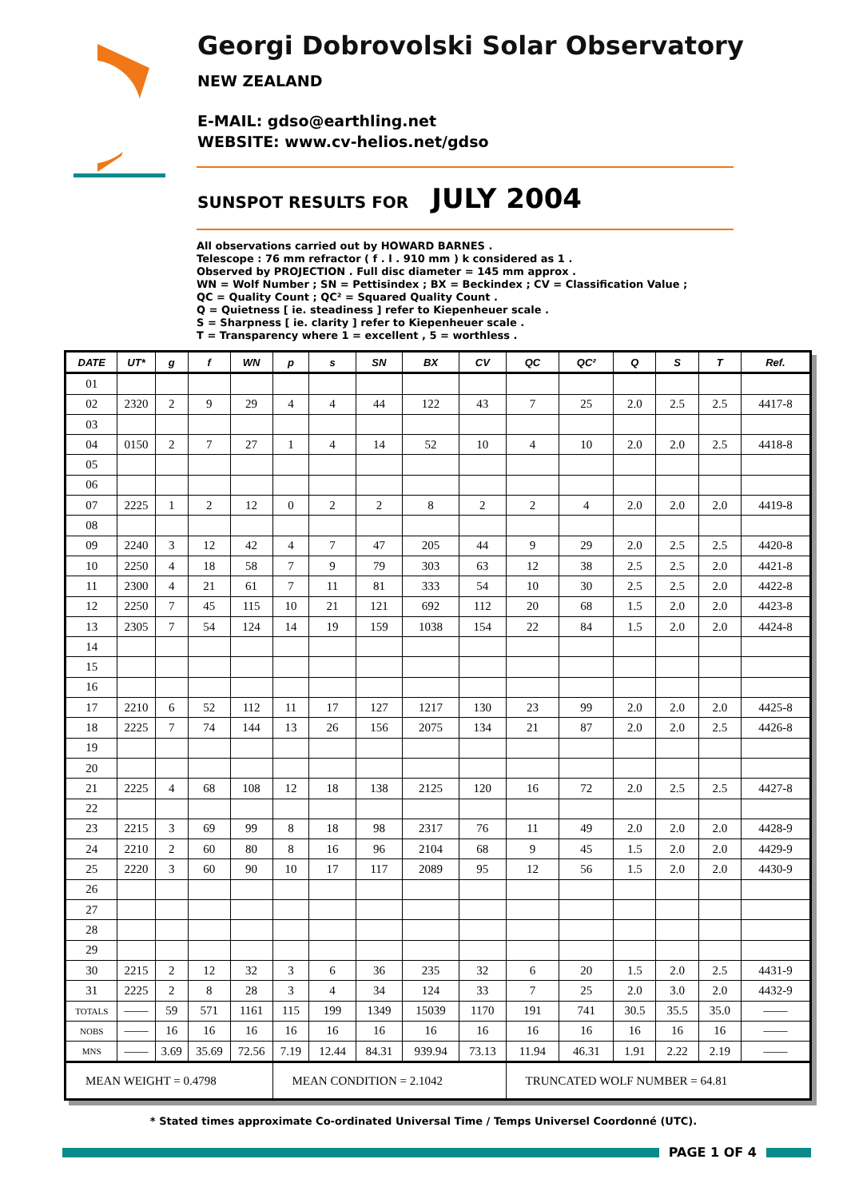Georgi Dobrovolski Solar Observatory
NEW ZEALAND
E-MAIL: gdso@earthling.net
WEBSITE: www.cv-helios.net/gdso
SUNSPOT RESULTS FOR JULY 2004
All observations carried out by HOWARD BARNES .
Telescope : 76 mm refractor ( f . l . 910 mm ) k considered as 1 .
Observed by PROJECTION . Full disc diameter = 145 mm approx .
WN = Wolf Number ; SN = Pettisindex ; BX = Beckindex ; CV = Classification Value ;
QC = Quality Count ; QC² = Squared Quality Count .
Q = Quietness [ ie. steadiness ] refer to Kiepenheuer scale .
S = Sharpness [ ie. clarity ] refer to Kiepenheuer scale .
T = Transparency where 1 = excellent , 5 = worthless .
| DATE | UT* | g | f | WN | p | s | SN | BX | CV | QC | QC² | Q | S | T | Ref. |
| --- | --- | --- | --- | --- | --- | --- | --- | --- | --- | --- | --- | --- | --- | --- | --- |
| 01 | | | | | | | | | | | | | | | |
| 02 | 2320 | 2 | 9 | 29 | 4 | 4 | 44 | 122 | 43 | 7 | 25 | 2.0 | 2.5 | 2.5 | 4417-8 |
| 03 | | | | | | | | | | | | | | | |
| 04 | 0150 | 2 | 7 | 27 | 1 | 4 | 14 | 52 | 10 | 4 | 10 | 2.0 | 2.0 | 2.5 | 4418-8 |
| 05 | | | | | | | | | | | | | | | |
| 06 | | | | | | | | | | | | | | | |
| 07 | 2225 | 1 | 2 | 12 | 0 | 2 | 2 | 8 | 2 | 2 | 4 | 2.0 | 2.0 | 2.0 | 4419-8 |
| 08 | | | | | | | | | | | | | | | |
| 09 | 2240 | 3 | 12 | 42 | 4 | 7 | 47 | 205 | 44 | 9 | 29 | 2.0 | 2.5 | 2.5 | 4420-8 |
| 10 | 2250 | 4 | 18 | 58 | 7 | 9 | 79 | 303 | 63 | 12 | 38 | 2.5 | 2.5 | 2.0 | 4421-8 |
| 11 | 2300 | 4 | 21 | 61 | 7 | 11 | 81 | 333 | 54 | 10 | 30 | 2.5 | 2.5 | 2.0 | 4422-8 |
| 12 | 2250 | 7 | 45 | 115 | 10 | 21 | 121 | 692 | 112 | 20 | 68 | 1.5 | 2.0 | 2.0 | 4423-8 |
| 13 | 2305 | 7 | 54 | 124 | 14 | 19 | 159 | 1038 | 154 | 22 | 84 | 1.5 | 2.0 | 2.0 | 4424-8 |
| 14 | | | | | | | | | | | | | | | |
| 15 | | | | | | | | | | | | | | | |
| 16 | | | | | | | | | | | | | | | |
| 17 | 2210 | 6 | 52 | 112 | 11 | 17 | 127 | 1217 | 130 | 23 | 99 | 2.0 | 2.0 | 2.0 | 4425-8 |
| 18 | 2225 | 7 | 74 | 144 | 13 | 26 | 156 | 2075 | 134 | 21 | 87 | 2.0 | 2.0 | 2.5 | 4426-8 |
| 19 | | | | | | | | | | | | | | | |
| 20 | | | | | | | | | | | | | | | |
| 21 | 2225 | 4 | 68 | 108 | 12 | 18 | 138 | 2125 | 120 | 16 | 72 | 2.0 | 2.5 | 2.5 | 4427-8 |
| 22 | | | | | | | | | | | | | | | |
| 23 | 2215 | 3 | 69 | 99 | 8 | 18 | 98 | 2317 | 76 | 11 | 49 | 2.0 | 2.0 | 2.0 | 4428-9 |
| 24 | 2210 | 2 | 60 | 80 | 8 | 16 | 96 | 2104 | 68 | 9 | 45 | 1.5 | 2.0 | 2.0 | 4429-9 |
| 25 | 2220 | 3 | 60 | 90 | 10 | 17 | 117 | 2089 | 95 | 12 | 56 | 1.5 | 2.0 | 2.0 | 4430-9 |
| 26 | | | | | | | | | | | | | | | |
| 27 | | | | | | | | | | | | | | | |
| 28 | | | | | | | | | | | | | | | |
| 29 | | | | | | | | | | | | | | | |
| 30 | 2215 | 2 | 12 | 32 | 3 | 6 | 36 | 235 | 32 | 6 | 20 | 1.5 | 2.0 | 2.5 | 4431-9 |
| 31 | 2225 | 2 | 8 | 28 | 3 | 4 | 34 | 124 | 33 | 7 | 25 | 2.0 | 3.0 | 2.0 | 4432-9 |
| TOTALS | —— | 59 | 571 | 1161 | 115 | 199 | 1349 | 15039 | 1170 | 191 | 741 | 30.5 | 35.5 | 35.0 | —— |
| NOBS | —— | 16 | 16 | 16 | 16 | 16 | 16 | 16 | 16 | 16 | 16 | 16 | 16 | 16 | —— |
| MNS | —— | 3.69 | 35.69 | 72.56 | 7.19 | 12.44 | 84.31 | 939.94 | 73.13 | 11.94 | 46.31 | 1.91 | 2.22 | 2.19 | —— |
| MEAN WEIGHT = 0.4798 | | | | | MEAN CONDITION = 2.1042 | | | | | TRUNCATED WOLF NUMBER = 64.81 | | | | | |
* Stated times approximate Co-ordinated Universal Time / Temps Universel Coordonné (UTC).
PAGE 1 OF 4